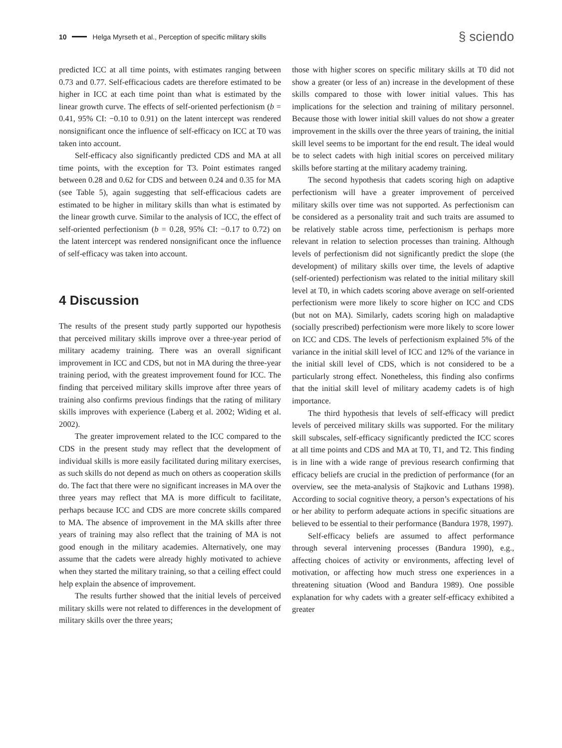10 Helga Myrseth et al., Perception of specific military skills § sciendo
predicted ICC at all time points, with estimates ranging between 0.73 and 0.77. Self-efficacious cadets are therefore estimated to be higher in ICC at each time point than what is estimated by the linear growth curve. The effects of self-oriented perfectionism (b = 0.41, 95% CI: −0.10 to 0.91) on the latent intercept was rendered nonsignificant once the influence of self-efficacy on ICC at T0 was taken into account.
Self-efficacy also significantly predicted CDS and MA at all time points, with the exception for T3. Point estimates ranged between 0.28 and 0.62 for CDS and between 0.24 and 0.35 for MA (see Table 5), again suggesting that self-efficacious cadets are estimated to be higher in military skills than what is estimated by the linear growth curve. Similar to the analysis of ICC, the effect of self-oriented perfectionism (b = 0.28, 95% CI: −0.17 to 0.72) on the latent intercept was rendered nonsignificant once the influence of self-efficacy was taken into account.
4 Discussion
The results of the present study partly supported our hypothesis that perceived military skills improve over a three-year period of military academy training. There was an overall significant improvement in ICC and CDS, but not in MA during the three-year training period, with the greatest improvement found for ICC. The finding that perceived military skills improve after three years of training also confirms previous findings that the rating of military skills improves with experience (Laberg et al. 2002; Widing et al. 2002).
The greater improvement related to the ICC compared to the CDS in the present study may reflect that the development of individual skills is more easily facilitated during military exercises, as such skills do not depend as much on others as cooperation skills do. The fact that there were no significant increases in MA over the three years may reflect that MA is more difficult to facilitate, perhaps because ICC and CDS are more concrete skills compared to MA. The absence of improvement in the MA skills after three years of training may also reflect that the training of MA is not good enough in the military academies. Alternatively, one may assume that the cadets were already highly motivated to achieve when they started the military training, so that a ceiling effect could help explain the absence of improvement.
The results further showed that the initial levels of perceived military skills were not related to differences in the development of military skills over the three years;
those with higher scores on specific military skills at T0 did not show a greater (or less of an) increase in the development of these skills compared to those with lower initial values. This has implications for the selection and training of military personnel. Because those with lower initial skill values do not show a greater improvement in the skills over the three years of training, the initial skill level seems to be important for the end result. The ideal would be to select cadets with high initial scores on perceived military skills before starting at the military academy training.
The second hypothesis that cadets scoring high on adaptive perfectionism will have a greater improvement of perceived military skills over time was not supported. As perfectionism can be considered as a personality trait and such traits are assumed to be relatively stable across time, perfectionism is perhaps more relevant in relation to selection processes than training. Although levels of perfectionism did not significantly predict the slope (the development) of military skills over time, the levels of adaptive (self-oriented) perfectionism was related to the initial military skill level at T0, in which cadets scoring above average on self-oriented perfectionism were more likely to score higher on ICC and CDS (but not on MA). Similarly, cadets scoring high on maladaptive (socially prescribed) perfectionism were more likely to score lower on ICC and CDS. The levels of perfectionism explained 5% of the variance in the initial skill level of ICC and 12% of the variance in the initial skill level of CDS, which is not considered to be a particularly strong effect. Nonetheless, this finding also confirms that the initial skill level of military academy cadets is of high importance.
The third hypothesis that levels of self-efficacy will predict levels of perceived military skills was supported. For the military skill subscales, self-efficacy significantly predicted the ICC scores at all time points and CDS and MA at T0, T1, and T2. This finding is in line with a wide range of previous research confirming that efficacy beliefs are crucial in the prediction of performance (for an overview, see the meta-analysis of Stajkovic and Luthans 1998). According to social cognitive theory, a person’s expectations of his or her ability to perform adequate actions in specific situations are believed to be essential to their performance (Bandura 1978, 1997).
Self-efficacy beliefs are assumed to affect performance through several intervening processes (Bandura 1990), e.g., affecting choices of activity or environments, affecting level of motivation, or affecting how much stress one experiences in a threatening situation (Wood and Bandura 1989). One possible explanation for why cadets with a greater self-efficacy exhibited a greater